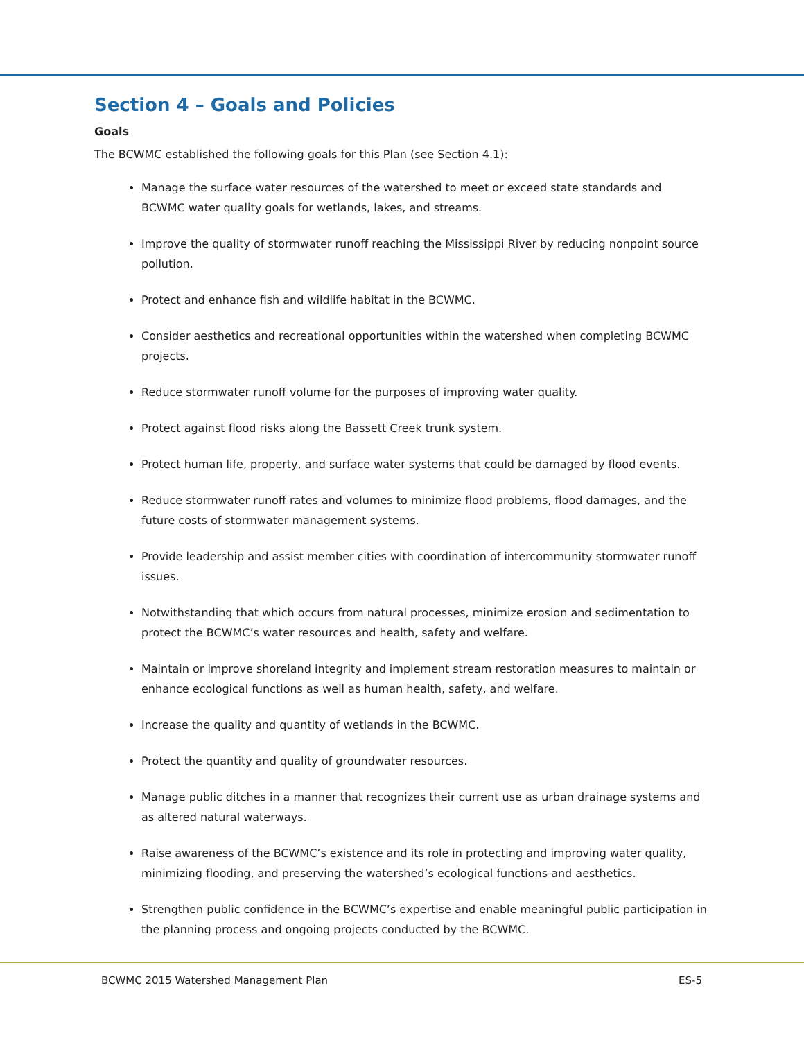Section 4 – Goals and Policies
Goals
The BCWMC established the following goals for this Plan (see Section 4.1):
Manage the surface water resources of the watershed to meet or exceed state standards and BCWMC water quality goals for wetlands, lakes, and streams.
Improve the quality of stormwater runoff reaching the Mississippi River by reducing nonpoint source pollution.
Protect and enhance fish and wildlife habitat in the BCWMC.
Consider aesthetics and recreational opportunities within the watershed when completing BCWMC projects.
Reduce stormwater runoff volume for the purposes of improving water quality.
Protect against flood risks along the Bassett Creek trunk system.
Protect human life, property, and surface water systems that could be damaged by flood events.
Reduce stormwater runoff rates and volumes to minimize flood problems, flood damages, and the future costs of stormwater management systems.
Provide leadership and assist member cities with coordination of intercommunity stormwater runoff issues.
Notwithstanding that which occurs from natural processes, minimize erosion and sedimentation to protect the BCWMC’s water resources and health, safety and welfare.
Maintain or improve shoreland integrity and implement stream restoration measures to maintain or enhance ecological functions as well as human health, safety, and welfare.
Increase the quality and quantity of wetlands in the BCWMC.
Protect the quantity and quality of groundwater resources.
Manage public ditches in a manner that recognizes their current use as urban drainage systems and as altered natural waterways.
Raise awareness of the BCWMC’s existence and its role in protecting and improving water quality, minimizing flooding, and preserving the watershed’s ecological functions and aesthetics.
Strengthen public confidence in the BCWMC’s expertise and enable meaningful public participation in the planning process and ongoing projects conducted by the BCWMC.
BCWMC 2015 Watershed Management Plan ES-5